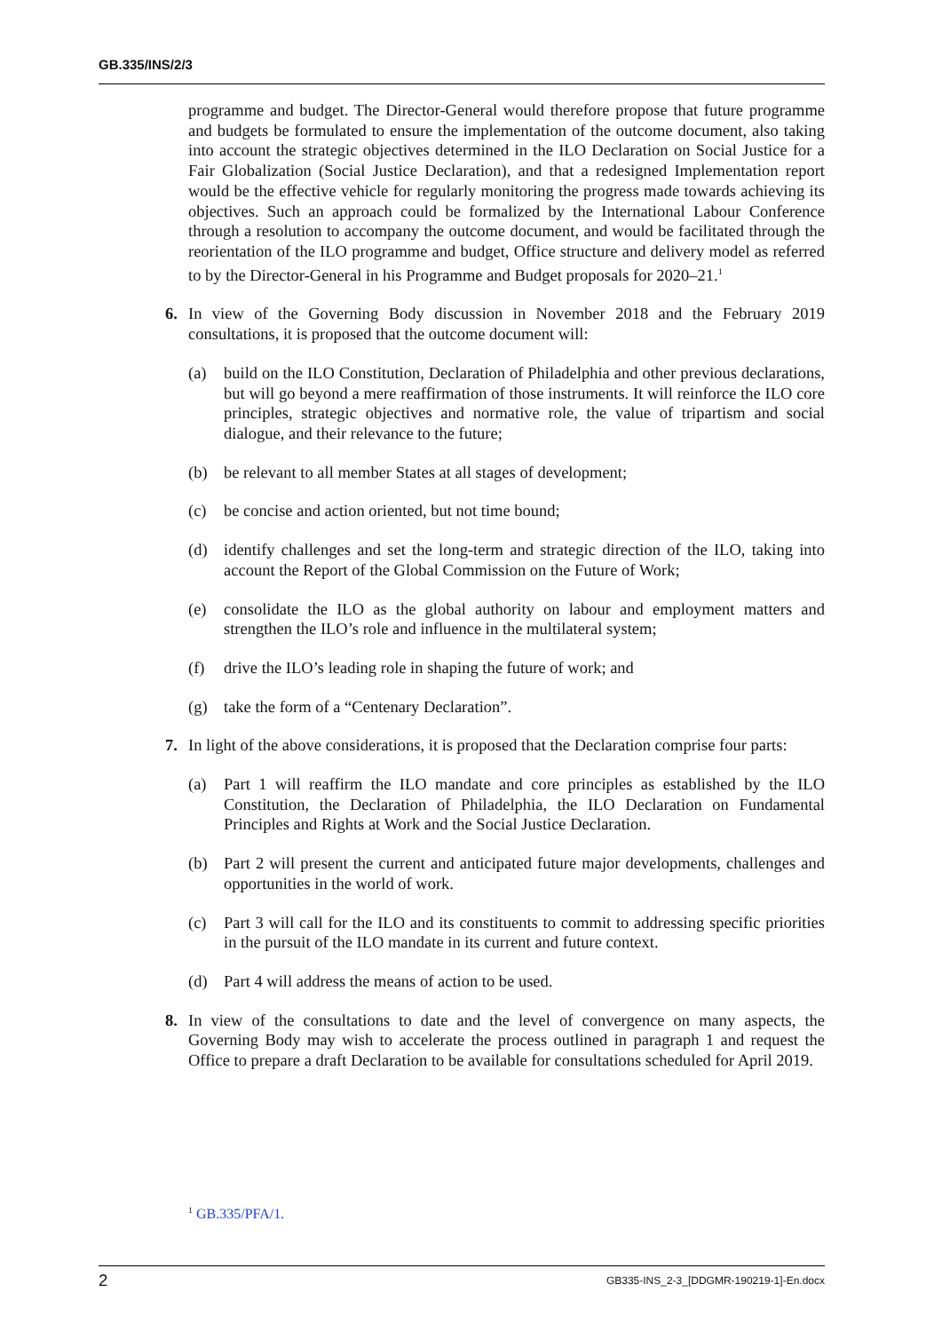GB.335/INS/2/3
programme and budget. The Director-General would therefore propose that future programme and budgets be formulated to ensure the implementation of the outcome document, also taking into account the strategic objectives determined in the ILO Declaration on Social Justice for a Fair Globalization (Social Justice Declaration), and that a redesigned Implementation report would be the effective vehicle for regularly monitoring the progress made towards achieving its objectives. Such an approach could be formalized by the International Labour Conference through a resolution to accompany the outcome document, and would be facilitated through the reorientation of the ILO programme and budget, Office structure and delivery model as referred to by the Director-General in his Programme and Budget proposals for 2020–21.<sup>1</sup>
6. In view of the Governing Body discussion in November 2018 and the February 2019 consultations, it is proposed that the outcome document will:
(a) build on the ILO Constitution, Declaration of Philadelphia and other previous declarations, but will go beyond a mere reaffirmation of those instruments. It will reinforce the ILO core principles, strategic objectives and normative role, the value of tripartism and social dialogue, and their relevance to the future;
(b) be relevant to all member States at all stages of development;
(c) be concise and action oriented, but not time bound;
(d) identify challenges and set the long-term and strategic direction of the ILO, taking into account the Report of the Global Commission on the Future of Work;
(e) consolidate the ILO as the global authority on labour and employment matters and strengthen the ILO’s role and influence in the multilateral system;
(f) drive the ILO’s leading role in shaping the future of work; and
(g) take the form of a “Centenary Declaration”.
7. In light of the above considerations, it is proposed that the Declaration comprise four parts:
(a) Part 1 will reaffirm the ILO mandate and core principles as established by the ILO Constitution, the Declaration of Philadelphia, the ILO Declaration on Fundamental Principles and Rights at Work and the Social Justice Declaration.
(b) Part 2 will present the current and anticipated future major developments, challenges and opportunities in the world of work.
(c) Part 3 will call for the ILO and its constituents to commit to addressing specific priorities in the pursuit of the ILO mandate in its current and future context.
(d) Part 4 will address the means of action to be used.
8. In view of the consultations to date and the level of convergence on many aspects, the Governing Body may wish to accelerate the process outlined in paragraph 1 and request the Office to prepare a draft Declaration to be available for consultations scheduled for April 2019.
<sup>1</sup> GB.335/PFA/1.
2 GB335-INS_2-3_[DDGMR-190219-1]-En.docx